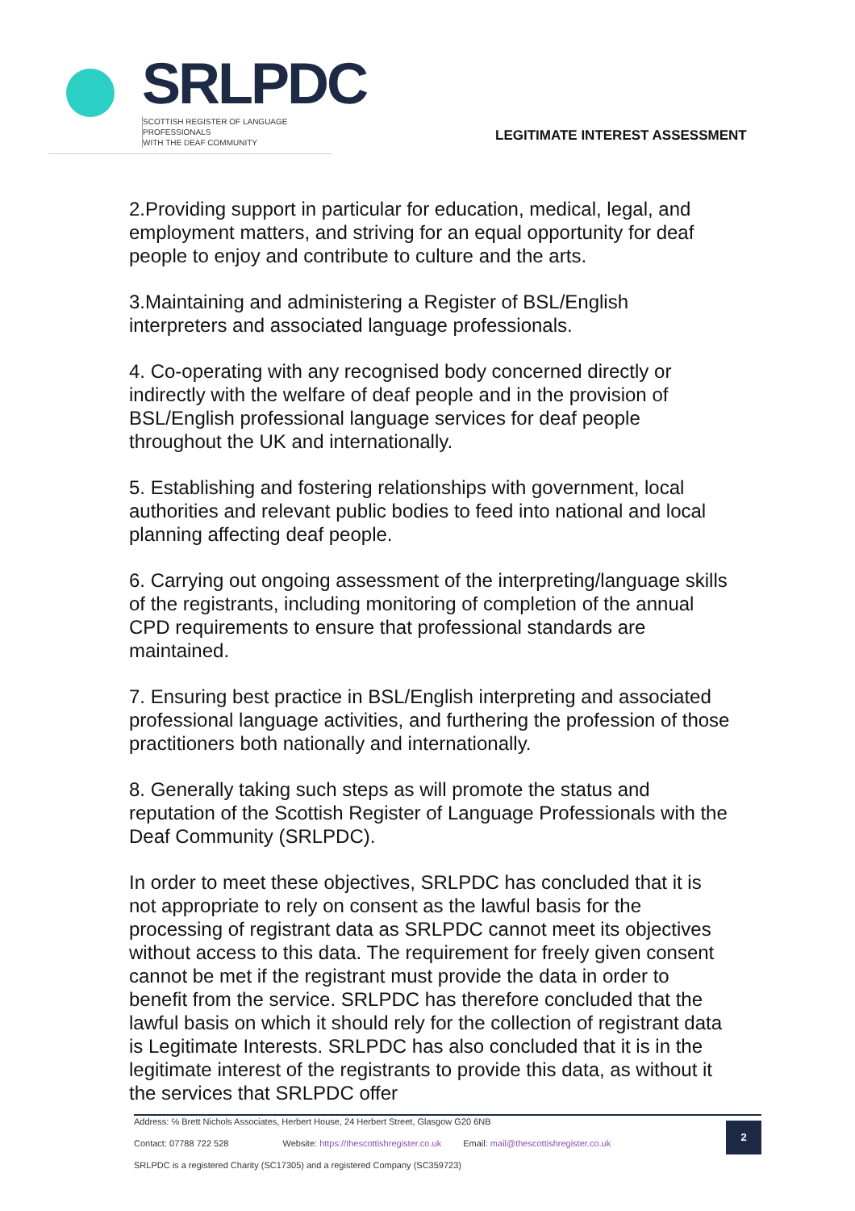SRLPDC
SCOTTISH REGISTER OF LANGUAGE PROFESSIONALS
WITH THE DEAF COMMUNITY
LEGITIMATE INTEREST ASSESSMENT
2.Providing support in particular for education, medical, legal, and employment matters, and striving for an equal opportunity for deaf people to enjoy and contribute to culture and the arts.
3.Maintaining and administering a Register of BSL/English interpreters and associated language professionals.
4. Co-operating with any recognised body concerned directly or indirectly with the welfare of deaf people and in the provision of BSL/English professional language services for deaf people throughout the UK and internationally.
5. Establishing and fostering relationships with government, local authorities and relevant public bodies to feed into national and local planning affecting deaf people.
6. Carrying out ongoing assessment of the interpreting/language skills of the registrants, including monitoring of completion of the annual CPD requirements to ensure that professional standards are maintained.
7. Ensuring best practice in BSL/English interpreting and associated professional language activities, and furthering the profession of those practitioners both nationally and internationally.
8. Generally taking such steps as will promote the status and reputation of the Scottish Register of Language Professionals with the Deaf Community (SRLPDC).
In order to meet these objectives, SRLPDC has concluded that it is not appropriate to rely on consent as the lawful basis for the processing of registrant data as SRLPDC cannot meet its objectives without access to this data. The requirement for freely given consent cannot be met if the registrant must provide the data in order to benefit from the service. SRLPDC has therefore concluded that the lawful basis on which it should rely for the collection of registrant data is Legitimate Interests. SRLPDC has also concluded that it is in the legitimate interest of the registrants to provide this data, as without it the services that SRLPDC offer
2
Address: ℅ Brett Nichols Associates, Herbert House, 24 Herbert Street, Glasgow G20 6NB
Contact: 07788 722 528 Website: https://thescottishregister.co.uk Email: mail@thescottishregister.co.uk
SRLPDC is a registered Charity (SC17305) and a registered Company (SC359723)